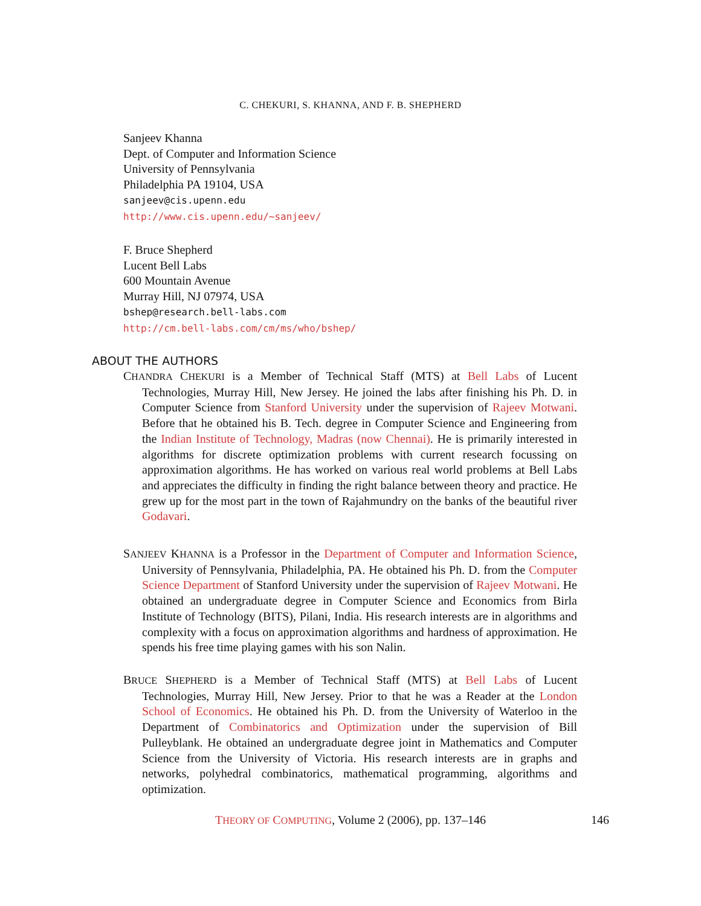C. CHEKURI, S. KHANNA, AND F. B. SHEPHERD
Sanjeev Khanna
Dept. of Computer and Information Science
University of Pennsylvania
Philadelphia PA 19104, USA
sanjeev@cis.upenn.edu
http://www.cis.upenn.edu/~sanjeev/
F. Bruce Shepherd
Lucent Bell Labs
600 Mountain Avenue
Murray Hill, NJ 07974, USA
bshep@research.bell-labs.com
http://cm.bell-labs.com/cm/ms/who/bshep/
ABOUT THE AUTHORS
CHANDRA CHEKURI is a Member of Technical Staff (MTS) at Bell Labs of Lucent Technologies, Murray Hill, New Jersey. He joined the labs after finishing his Ph. D. in Computer Science from Stanford University under the supervision of Rajeev Motwani. Before that he obtained his B. Tech. degree in Computer Science and Engineering from the Indian Institute of Technology, Madras (now Chennai). He is primarily interested in algorithms for discrete optimization problems with current research focussing on approximation algorithms. He has worked on various real world problems at Bell Labs and appreciates the difficulty in finding the right balance between theory and practice. He grew up for the most part in the town of Rajahmundry on the banks of the beautiful river Godavari.
SANJEEV KHANNA is a Professor in the Department of Computer and Information Science, University of Pennsylvania, Philadelphia, PA. He obtained his Ph. D. from the Computer Science Department of Stanford University under the supervision of Rajeev Motwani. He obtained an undergraduate degree in Computer Science and Economics from Birla Institute of Technology (BITS), Pilani, India. His research interests are in algorithms and complexity with a focus on approximation algorithms and hardness of approximation. He spends his free time playing games with his son Nalin.
BRUCE SHEPHERD is a Member of Technical Staff (MTS) at Bell Labs of Lucent Technologies, Murray Hill, New Jersey. Prior to that he was a Reader at the London School of Economics. He obtained his Ph. D. from the University of Waterloo in the Department of Combinatorics and Optimization under the supervision of Bill Pulleyblank. He obtained an undergraduate degree joint in Mathematics and Computer Science from the University of Victoria. His research interests are in graphs and networks, polyhedral combinatorics, mathematical programming, algorithms and optimization.
THEORY OF COMPUTING, Volume 2 (2006), pp. 137–146 146